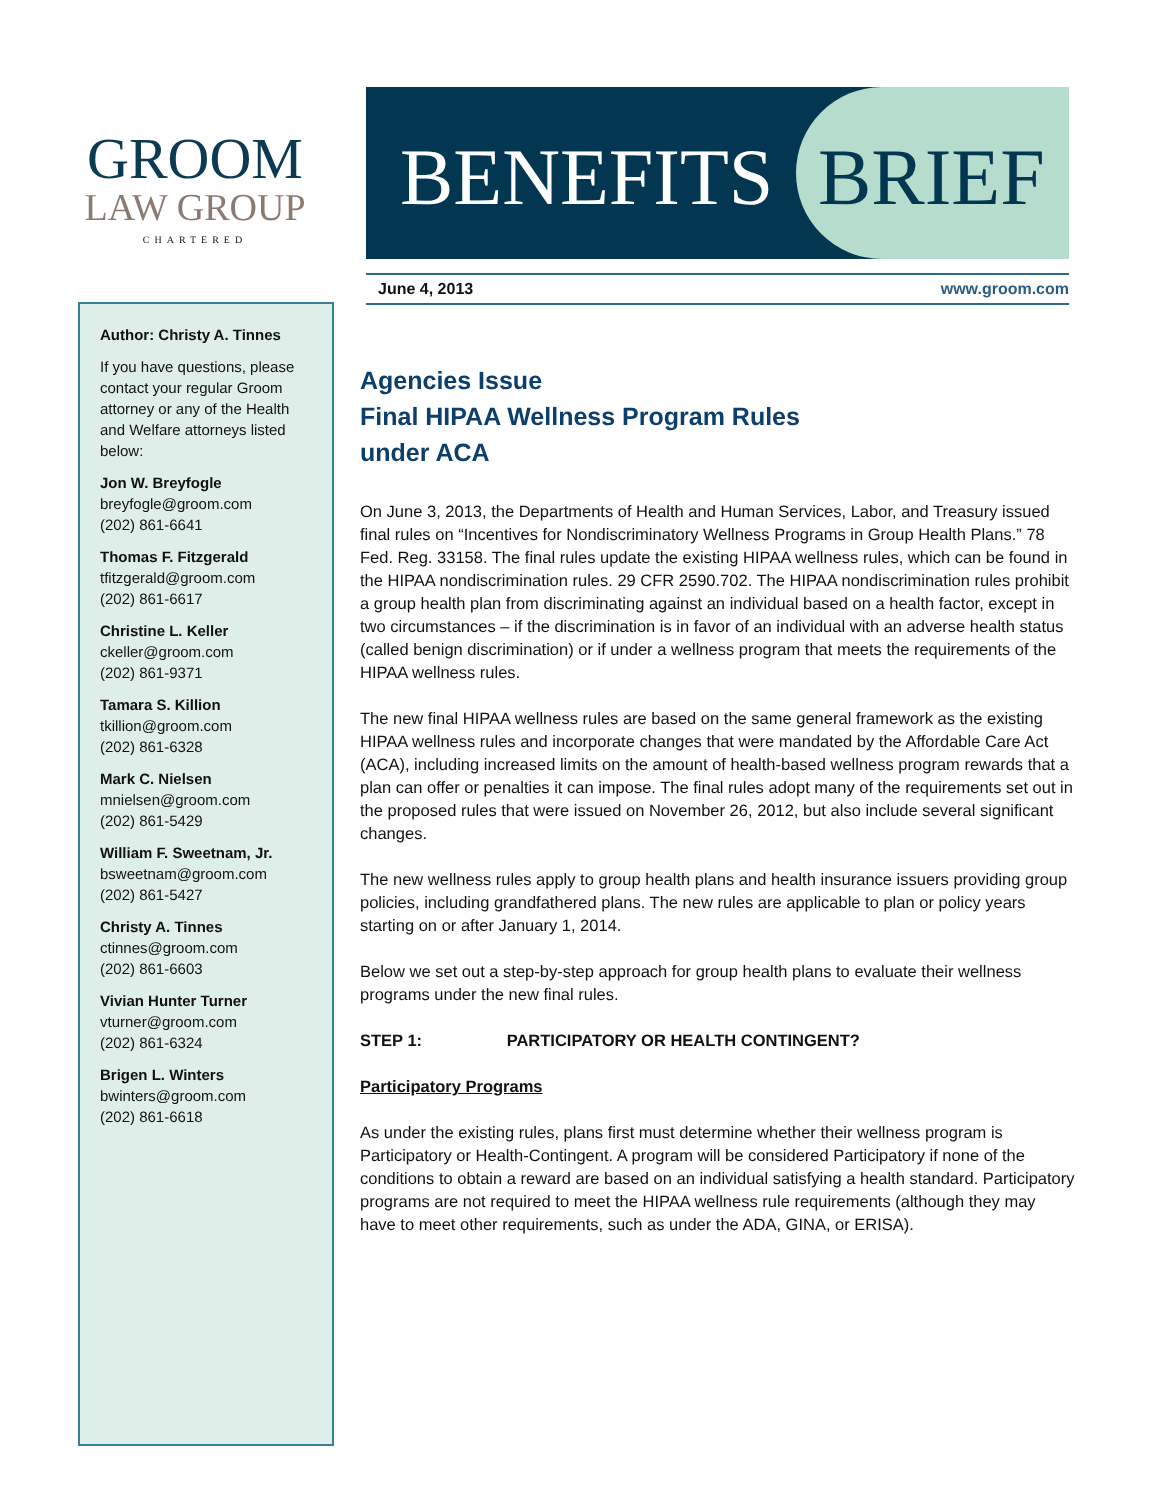GROOM
LAW GROUP
CHARTERED
BENEFITS BRIEF
June 4, 2013 www.groom.com
Author: Christy A. Tinnes
If you have questions, please contact your regular Groom attorney or any of the Health and Welfare attorneys listed below:
Jon W. Breyfogle
breyfogle@groom.com
(202) 861-6641
Thomas F. Fitzgerald
tfitzgerald@groom.com
(202) 861-6617
Christine L. Keller
ckeller@groom.com
(202) 861-9371
Tamara S. Killion
tkillion@groom.com
(202) 861-6328
Mark C. Nielsen
mnielsen@groom.com
(202) 861-5429
William F. Sweetnam, Jr.
bsweetnam@groom.com
(202) 861-5427
Christy A. Tinnes
ctinnes@groom.com
(202) 861-6603
Vivian Hunter Turner
vturner@groom.com
(202) 861-6324
Brigen L. Winters
bwinters@groom.com
(202) 861-6618
Agencies Issue
Final HIPAA Wellness Program Rules
under ACA
On June 3, 2013, the Departments of Health and Human Services, Labor, and Treasury issued final rules on “Incentives for Nondiscriminatory Wellness Programs in Group Health Plans.” 78 Fed. Reg. 33158. The final rules update the existing HIPAA wellness rules, which can be found in the HIPAA nondiscrimination rules. 29 CFR 2590.702. The HIPAA nondiscrimination rules prohibit a group health plan from discriminating against an individual based on a health factor, except in two circumstances – if the discrimination is in favor of an individual with an adverse health status (called benign discrimination) or if under a wellness program that meets the requirements of the HIPAA wellness rules.
The new final HIPAA wellness rules are based on the same general framework as the existing HIPAA wellness rules and incorporate changes that were mandated by the Affordable Care Act (ACA), including increased limits on the amount of health-based wellness program rewards that a plan can offer or penalties it can impose. The final rules adopt many of the requirements set out in the proposed rules that were issued on November 26, 2012, but also include several significant changes.
The new wellness rules apply to group health plans and health insurance issuers providing group policies, including grandfathered plans. The new rules are applicable to plan or policy years starting on or after January 1, 2014.
Below we set out a step-by-step approach for group health plans to evaluate their wellness programs under the new final rules.
STEP 1: PARTICIPATORY OR HEALTH CONTINGENT?
Participatory Programs
As under the existing rules, plans first must determine whether their wellness program is Participatory or Health-Contingent. A program will be considered Participatory if none of the conditions to obtain a reward are based on an individual satisfying a health standard. Participatory programs are not required to meet the HIPAA wellness rule requirements (although they may have to meet other requirements, such as under the ADA, GINA, or ERISA).